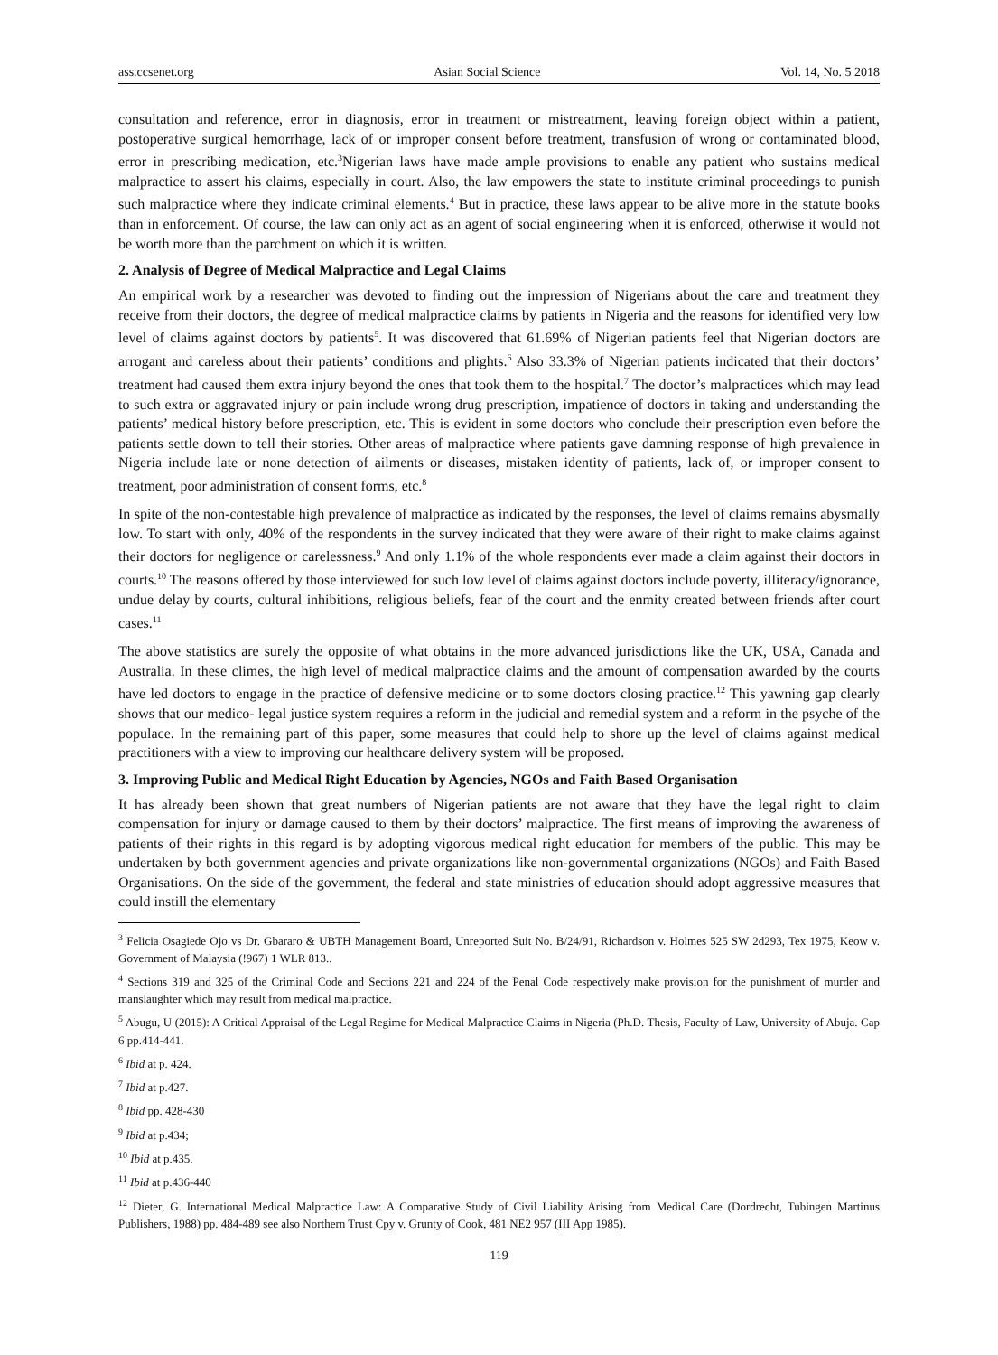ass.ccsenet.org Asian Social Science Vol. 14, No. 5 2018
consultation and reference, error in diagnosis, error in treatment or mistreatment, leaving foreign object within a patient, postoperative surgical hemorrhage, lack of or improper consent before treatment, transfusion of wrong or contaminated blood, error in prescribing medication, etc.<sup>3</sup>Nigerian laws have made ample provisions to enable any patient who sustains medical malpractice to assert his claims, especially in court. Also, the law empowers the state to institute criminal proceedings to punish such malpractice where they indicate criminal elements.<sup>4</sup> But in practice, these laws appear to be alive more in the statute books than in enforcement. Of course, the law can only act as an agent of social engineering when it is enforced, otherwise it would not be worth more than the parchment on which it is written.
2. Analysis of Degree of Medical Malpractice and Legal Claims
An empirical work by a researcher was devoted to finding out the impression of Nigerians about the care and treatment they receive from their doctors, the degree of medical malpractice claims by patients in Nigeria and the reasons for identified very low level of claims against doctors by patients<sup>5</sup>. It was discovered that 61.69% of Nigerian patients feel that Nigerian doctors are arrogant and careless about their patients’ conditions and plights.<sup>6</sup> Also 33.3% of Nigerian patients indicated that their doctors’ treatment had caused them extra injury beyond the ones that took them to the hospital.<sup>7</sup> The doctor’s malpractices which may lead to such extra or aggravated injury or pain include wrong drug prescription, impatience of doctors in taking and understanding the patients’ medical history before prescription, etc. This is evident in some doctors who conclude their prescription even before the patients settle down to tell their stories. Other areas of malpractice where patients gave damning response of high prevalence in Nigeria include late or none detection of ailments or diseases, mistaken identity of patients, lack of, or improper consent to treatment, poor administration of consent forms, etc.<sup>8</sup>
In spite of the non-contestable high prevalence of malpractice as indicated by the responses, the level of claims remains abysmally low. To start with only, 40% of the respondents in the survey indicated that they were aware of their right to make claims against their doctors for negligence or carelessness.<sup>9</sup> And only 1.1% of the whole respondents ever made a claim against their doctors in courts.<sup>10</sup> The reasons offered by those interviewed for such low level of claims against doctors include poverty, illiteracy/ignorance, undue delay by courts, cultural inhibitions, religious beliefs, fear of the court and the enmity created between friends after court cases.<sup>11</sup>
The above statistics are surely the opposite of what obtains in the more advanced jurisdictions like the UK, USA, Canada and Australia. In these climes, the high level of medical malpractice claims and the amount of compensation awarded by the courts have led doctors to engage in the practice of defensive medicine or to some doctors closing practice.<sup>12</sup> This yawning gap clearly shows that our medico- legal justice system requires a reform in the judicial and remedial system and a reform in the psyche of the populace. In the remaining part of this paper, some measures that could help to shore up the level of claims against medical practitioners with a view to improving our healthcare delivery system will be proposed.
3. Improving Public and Medical Right Education by Agencies, NGOs and Faith Based Organisation
It has already been shown that great numbers of Nigerian patients are not aware that they have the legal right to claim compensation for injury or damage caused to them by their doctors’ malpractice. The first means of improving the awareness of patients of their rights in this regard is by adopting vigorous medical right education for members of the public. This may be undertaken by both government agencies and private organizations like non-governmental organizations (NGOs) and Faith Based Organisations. On the side of the government, the federal and state ministries of education should adopt aggressive measures that could instill the elementary
<sup>3</sup> Felicia Osagiede Ojo vs Dr. Gbararo & UBTH Management Board, Unreported Suit No. B/24/91, Richardson v. Holmes 525 SW 2d293, Tex 1975, Keow v. Government of Malaysia (!967) 1 WLR 813..
<sup>4</sup> Sections 319 and 325 of the Criminal Code and Sections 221 and 224 of the Penal Code respectively make provision for the punishment of murder and manslaughter which may result from medical malpractice.
<sup>5</sup> Abugu, U (2015): A Critical Appraisal of the Legal Regime for Medical Malpractice Claims in Nigeria (Ph.D. Thesis, Faculty of Law, University of Abuja. Cap 6 pp.414-441.
<sup>6</sup> Ibid at p. 424.
<sup>7</sup> Ibid at p.427.
<sup>8</sup> Ibid pp. 428-430
<sup>9</sup> Ibid at p.434;
<sup>10</sup> Ibid at p.435.
<sup>11</sup> Ibid at p.436-440
<sup>12</sup> Dieter, G. International Medical Malpractice Law: A Comparative Study of Civil Liability Arising from Medical Care (Dordrecht, Tubingen Martinus Publishers, 1988) pp. 484-489 see also Northern Trust Cpy v. Grunty of Cook, 481 NE2 957 (III App 1985).
119